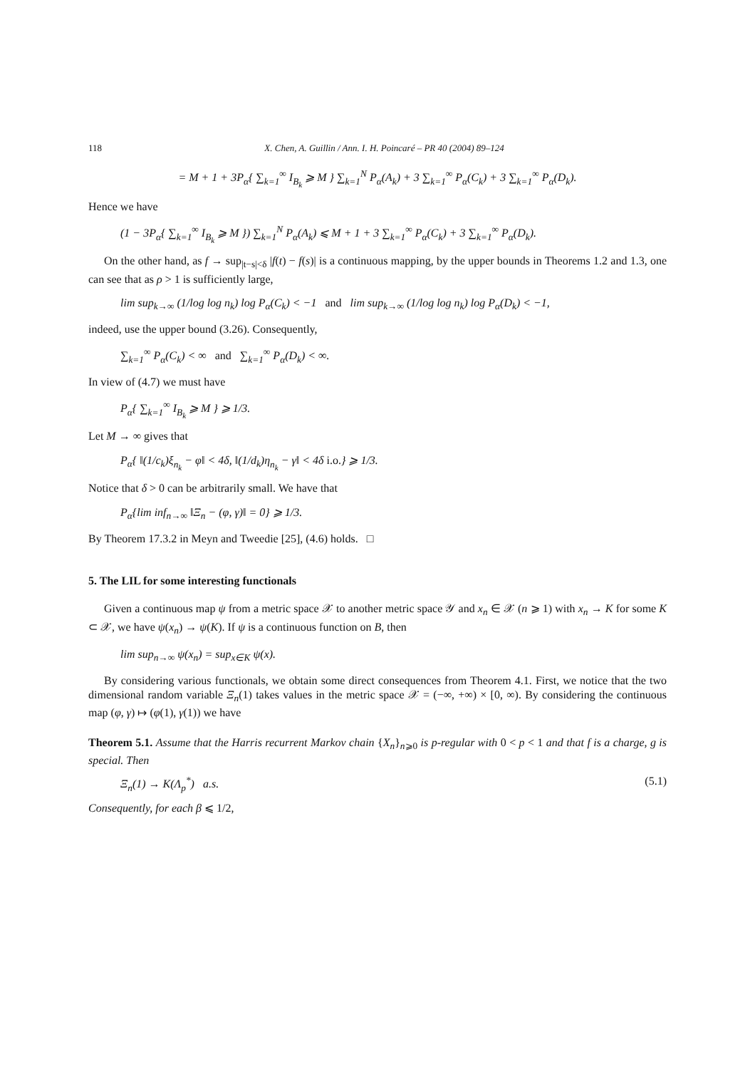118 X. Chen, A. Guillin / Ann. I. H. Poincaré – PR 40 (2004) 89–124
= M + 1 + 3P<sub>α</sub>{ ∑<sub>k=1</sub><sup>∞</sup> I<sub>B<sub>k</sub></sub> ⩾ M } ∑<sub>k=1</sub><sup>N</sup> P<sub>α</sub>(A<sub>k</sub>) + 3 ∑<sub>k=1</sub><sup>∞</sup> P<sub>α</sub>(C<sub>k</sub>) + 3 ∑<sub>k=1</sub><sup>∞</sup> P<sub>α</sub>(D<sub>k</sub>).
Hence we have
(1 − 3P<sub>α</sub>{ ∑<sub>k=1</sub><sup>∞</sup> I<sub>B<sub>k</sub></sub> ⩾ M }) ∑<sub>k=1</sub><sup>N</sup> P<sub>α</sub>(A<sub>k</sub>) ⩽ M + 1 + 3 ∑<sub>k=1</sub><sup>∞</sup> P<sub>α</sub>(C<sub>k</sub>) + 3 ∑<sub>k=1</sub><sup>∞</sup> P<sub>α</sub>(D<sub>k</sub>).
On the other hand, as f → sup<sub>|t−s|<δ</sub> |f(t) − f(s)| is a continuous mapping, by the upper bounds in Theorems 1.2 and 1.3, one can see that as ρ > 1 is sufficiently large,
lim sup<sub>k→∞</sub> (1/log log n<sub>k</sub>) log P<sub>α</sub>(C<sub>k</sub>) < −1 and lim sup<sub>k→∞</sub> (1/log log n<sub>k</sub>) log P<sub>α</sub>(D<sub>k</sub>) < −1,
indeed, use the upper bound (3.26). Consequently,
∑<sub>k=1</sub><sup>∞</sup> P<sub>α</sub>(C<sub>k</sub>) < ∞ and ∑<sub>k=1</sub><sup>∞</sup> P<sub>α</sub>(D<sub>k</sub>) < ∞.
In view of (4.7) we must have
P<sub>α</sub>{ ∑<sub>k=1</sub><sup>∞</sup> I<sub>B<sub>k</sub></sub> ⩾ M } ⩾ 1/3.
Let M → ∞ gives that
P<sub>α</sub>{ ‖(1/c<sub>k</sub>)ξ<sub>n<sub>k</sub></sub> − φ‖ < 4δ, ‖(1/d<sub>k</sub>)η<sub>n<sub>k</sub></sub> − γ‖ < 4δ i.o.} ⩾ 1/3.
Notice that δ > 0 can be arbitrarily small. We have that
P<sub>α</sub>{lim inf<sub>n→∞</sub> ‖Ξ<sub>n</sub> − (φ, γ)‖ = 0} ⩾ 1/3.
By Theorem 17.3.2 in Meyn and Tweedie [25], (4.6) holds. □
5. The LIL for some interesting functionals
Given a continuous map ψ from a metric space 𝒳 to another metric space 𝒴 and x<sub>n</sub> ∈ 𝒳 (n ⩾ 1) with x<sub>n</sub> → K for some K ⊂ 𝒳, we have ψ(x<sub>n</sub>) → ψ(K). If ψ is a continuous function on B, then
lim sup<sub>n→∞</sub> ψ(x<sub>n</sub>) = sup<sub>x∈K</sub> ψ(x).
By considering various functionals, we obtain some direct consequences from Theorem 4.1. First, we notice that the two dimensional random variable Ξ<sub>n</sub>(1) takes values in the metric space 𝒳 = (−∞, +∞) × [0, ∞). By considering the continuous map (φ, γ) ↦ (φ(1), γ(1)) we have
Theorem 5.1. Assume that the Harris recurrent Markov chain {X<sub>n</sub>}<sub>n⩾0</sub> is p-regular with 0 < p < 1 and that f is a charge, g is special. Then
Ξ<sub>n</sub>(1) → K(Λ<sub>p</sub><sup>*</sup>) a.s. (5.1)
Consequently, for each β ⩽ 1/2,